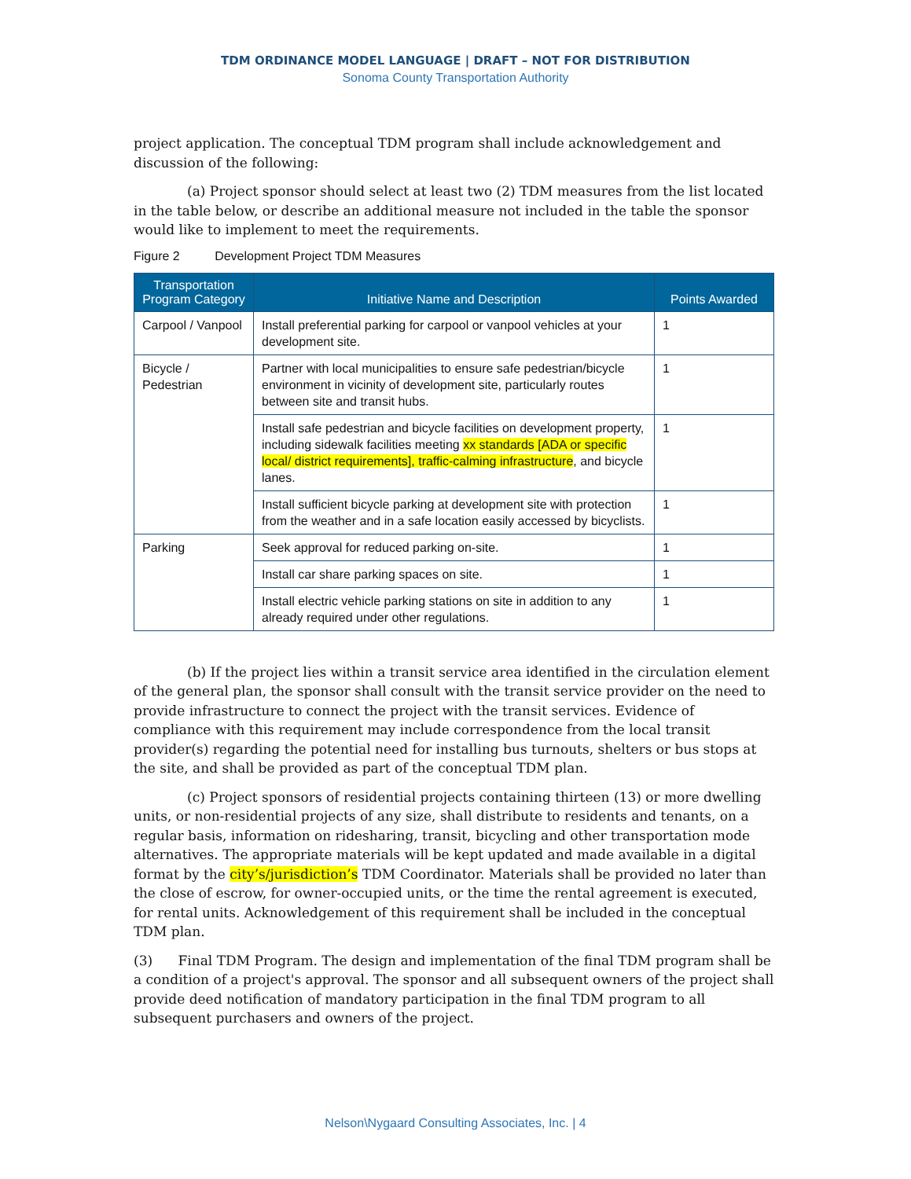TDM ORDINANCE MODEL LANGUAGE | DRAFT – NOT FOR DISTRIBUTION
Sonoma County Transportation Authority
project application. The conceptual TDM program shall include acknowledgement and discussion of the following:
(a) Project sponsor should select at least two (2) TDM measures from the list located in the table below, or describe an additional measure not included in the table the sponsor would like to implement to meet the requirements.
Figure 2 Development Project TDM Measures
| Transportation Program Category | Initiative Name and Description | Points Awarded |
| --- | --- | --- |
| Carpool / Vanpool | Install preferential parking for carpool or vanpool vehicles at your development site. | 1 |
| Bicycle / Pedestrian | Partner with local municipalities to ensure safe pedestrian/bicycle environment in vicinity of development site, particularly routes between site and transit hubs. | 1 |
| | Install safe pedestrian and bicycle facilities on development property, including sidewalk facilities meeting xx standards [ADA or specific local/ district requirements], traffic-calming infrastructure , and bicycle lanes. | 1 |
| | Install sufficient bicycle parking at development site with protection from the weather and in a safe location easily accessed by bicyclists. | 1 |
| Parking | Seek approval for reduced parking on-site. | 1 |
| | Install car share parking spaces on site. | 1 |
| | Install electric vehicle parking stations on site in addition to any already required under other regulations. | 1 |
(b) If the project lies within a transit service area identified in the circulation element of the general plan, the sponsor shall consult with the transit service provider on the need to provide infrastructure to connect the project with the transit services. Evidence of compliance with this requirement may include correspondence from the local transit provider(s) regarding the potential need for installing bus turnouts, shelters or bus stops at the site, and shall be provided as part of the conceptual TDM plan.
(c) Project sponsors of residential projects containing thirteen (13) or more dwelling units, or non-residential projects of any size, shall distribute to residents and tenants, on a regular basis, information on ridesharing, transit, bicycling and other transportation mode alternatives. The appropriate materials will be kept updated and made available in a digital format by the city’s/jurisdiction’s TDM Coordinator. Materials shall be provided no later than the close of escrow, for owner-occupied units, or the time the rental agreement is executed, for rental units. Acknowledgement of this requirement shall be included in the conceptual TDM plan.
(3) Final TDM Program. The design and implementation of the final TDM program shall be a condition of a project's approval. The sponsor and all subsequent owners of the project shall provide deed notification of mandatory participation in the final TDM program to all subsequent purchasers and owners of the project.
Nelson\Nygaard Consulting Associates, Inc. | 4